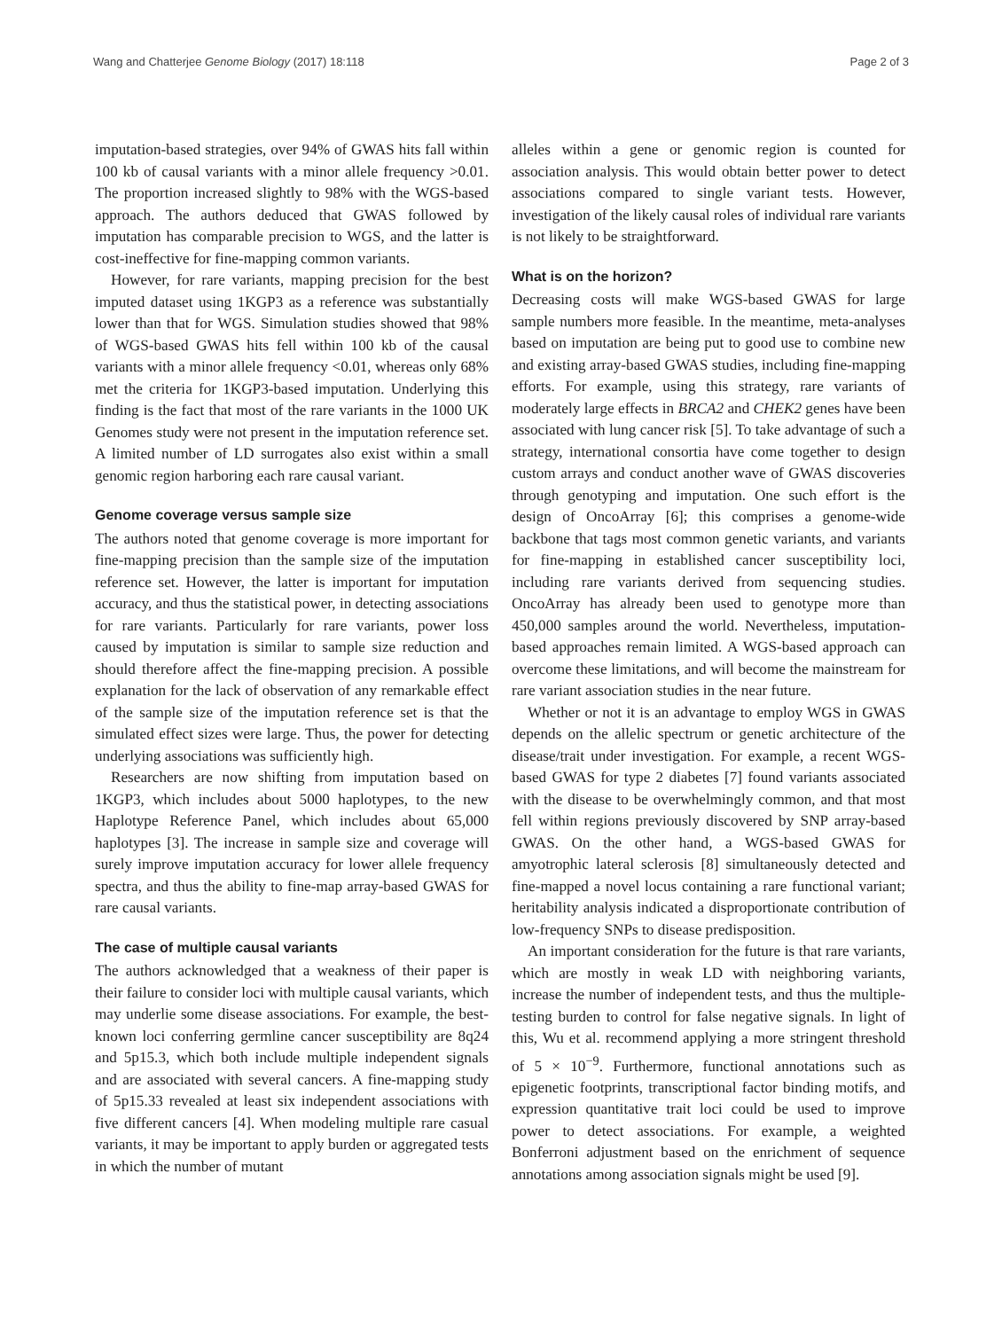Wang and Chatterjee Genome Biology (2017) 18:118 Page 2 of 3
imputation-based strategies, over 94% of GWAS hits fall within 100 kb of causal variants with a minor allele frequency >0.01. The proportion increased slightly to 98% with the WGS-based approach. The authors deduced that GWAS followed by imputation has comparable precision to WGS, and the latter is cost-ineffective for fine-mapping common variants.
However, for rare variants, mapping precision for the best imputed dataset using 1KGP3 as a reference was substantially lower than that for WGS. Simulation studies showed that 98% of WGS-based GWAS hits fell within 100 kb of the causal variants with a minor allele frequency <0.01, whereas only 68% met the criteria for 1KGP3-based imputation. Underlying this finding is the fact that most of the rare variants in the 1000 UK Genomes study were not present in the imputation reference set. A limited number of LD surrogates also exist within a small genomic region harboring each rare causal variant.
Genome coverage versus sample size
The authors noted that genome coverage is more important for fine-mapping precision than the sample size of the imputation reference set. However, the latter is important for imputation accuracy, and thus the statistical power, in detecting associations for rare variants. Particularly for rare variants, power loss caused by imputation is similar to sample size reduction and should therefore affect the fine-mapping precision. A possible explanation for the lack of observation of any remarkable effect of the sample size of the imputation reference set is that the simulated effect sizes were large. Thus, the power for detecting underlying associations was sufficiently high.
Researchers are now shifting from imputation based on 1KGP3, which includes about 5000 haplotypes, to the new Haplotype Reference Panel, which includes about 65,000 haplotypes [3]. The increase in sample size and coverage will surely improve imputation accuracy for lower allele frequency spectra, and thus the ability to fine-map array-based GWAS for rare causal variants.
The case of multiple causal variants
The authors acknowledged that a weakness of their paper is their failure to consider loci with multiple causal variants, which may underlie some disease associations. For example, the best-known loci conferring germline cancer susceptibility are 8q24 and 5p15.3, which both include multiple independent signals and are associated with several cancers. A fine-mapping study of 5p15.33 revealed at least six independent associations with five different cancers [4]. When modeling multiple rare casual variants, it may be important to apply burden or aggregated tests in which the number of mutant
alleles within a gene or genomic region is counted for association analysis. This would obtain better power to detect associations compared to single variant tests. However, investigation of the likely causal roles of individual rare variants is not likely to be straightforward.
What is on the horizon?
Decreasing costs will make WGS-based GWAS for large sample numbers more feasible. In the meantime, meta-analyses based on imputation are being put to good use to combine new and existing array-based GWAS studies, including fine-mapping efforts. For example, using this strategy, rare variants of moderately large effects in BRCA2 and CHEK2 genes have been associated with lung cancer risk [5]. To take advantage of such a strategy, international consortia have come together to design custom arrays and conduct another wave of GWAS discoveries through genotyping and imputation. One such effort is the design of OncoArray [6]; this comprises a genome-wide backbone that tags most common genetic variants, and variants for fine-mapping in established cancer susceptibility loci, including rare variants derived from sequencing studies. OncoArray has already been used to genotype more than 450,000 samples around the world. Nevertheless, imputation-based approaches remain limited. A WGS-based approach can overcome these limitations, and will become the mainstream for rare variant association studies in the near future.
Whether or not it is an advantage to employ WGS in GWAS depends on the allelic spectrum or genetic architecture of the disease/trait under investigation. For example, a recent WGS-based GWAS for type 2 diabetes [7] found variants associated with the disease to be overwhelmingly common, and that most fell within regions previously discovered by SNP array-based GWAS. On the other hand, a WGS-based GWAS for amyotrophic lateral sclerosis [8] simultaneously detected and fine-mapped a novel locus containing a rare functional variant; heritability analysis indicated a disproportionate contribution of low-frequency SNPs to disease predisposition.
An important consideration for the future is that rare variants, which are mostly in weak LD with neighboring variants, increase the number of independent tests, and thus the multiple-testing burden to control for false negative signals. In light of this, Wu et al. recommend applying a more stringent threshold of 5 × 10<sup>−9</sup>. Furthermore, functional annotations such as epigenetic footprints, transcriptional factor binding motifs, and expression quantitative trait loci could be used to improve power to detect associations. For example, a weighted Bonferroni adjustment based on the enrichment of sequence annotations among association signals might be used [9].